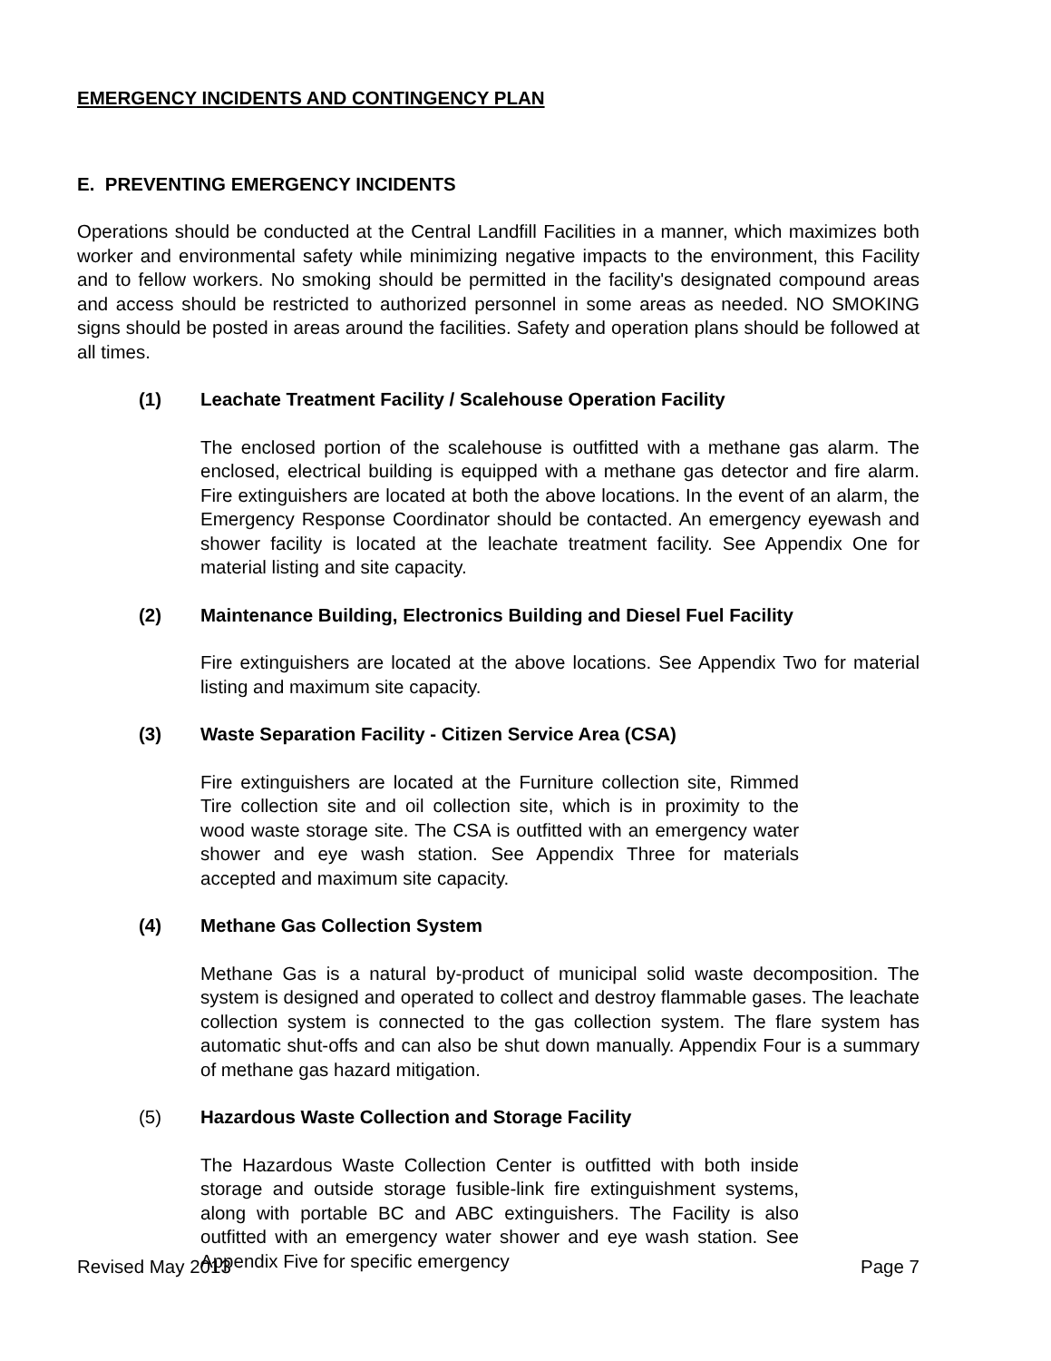EMERGENCY INCIDENTS AND CONTINGENCY PLAN
E. PREVENTING EMERGENCY INCIDENTS
Operations should be conducted at the Central Landfill Facilities in a manner, which maximizes both worker and environmental safety while minimizing negative impacts to the environment, this Facility and to fellow workers. No smoking should be permitted in the facility's designated compound areas and access should be restricted to authorized personnel in some areas as needed. NO SMOKING signs should be posted in areas around the facilities. Safety and operation plans should be followed at all times.
(1) Leachate Treatment Facility / Scalehouse Operation Facility
The enclosed portion of the scalehouse is outfitted with a methane gas alarm. The enclosed, electrical building is equipped with a methane gas detector and fire alarm. Fire extinguishers are located at both the above locations. In the event of an alarm, the Emergency Response Coordinator should be contacted. An emergency eyewash and shower facility is located at the leachate treatment facility. See Appendix One for material listing and site capacity.
(2) Maintenance Building, Electronics Building and Diesel Fuel Facility
Fire extinguishers are located at the above locations. See Appendix Two for material listing and maximum site capacity.
(3) Waste Separation Facility - Citizen Service Area (CSA)
Fire extinguishers are located at the Furniture collection site, Rimmed Tire collection site and oil collection site, which is in proximity to the wood waste storage site. The CSA is outfitted with an emergency water shower and eye wash station. See Appendix Three for materials accepted and maximum site capacity.
(4) Methane Gas Collection System
Methane Gas is a natural by-product of municipal solid waste decomposition. The system is designed and operated to collect and destroy flammable gases. The leachate collection system is connected to the gas collection system. The flare system has automatic shut-offs and can also be shut down manually. Appendix Four is a summary of methane gas hazard mitigation.
(5) Hazardous Waste Collection and Storage Facility
The Hazardous Waste Collection Center is outfitted with both inside storage and outside storage fusible-link fire extinguishment systems, along with portable BC and ABC extinguishers. The Facility is also outfitted with an emergency water shower and eye wash station. See Appendix Five for specific emergency
Revised May 2013 Page 7